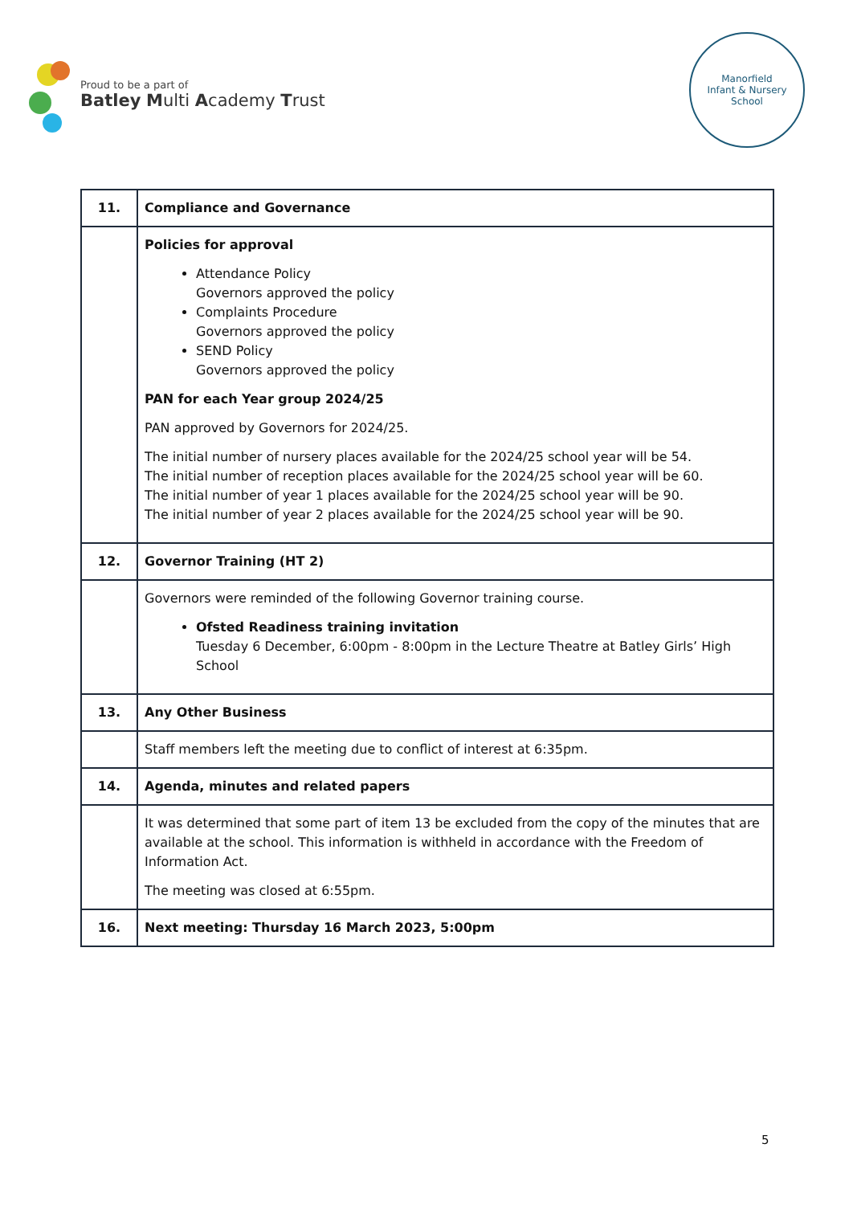Proud to be a part of
Batley Multi Academy Trust
Manorfield
Infant & Nursery School
| 11. | Compliance and Governance |
| | Policies for approval Attendance Policy Governors approved the policy Complaints Procedure Governors approved the policy SEND Policy Governors approved the policy PAN for each Year group 2024/25 PAN approved by Governors for 2024/25. The initial number of nursery places available for the 2024/25 school year will be 54. The initial number of reception places available for the 2024/25 school year will be 60. The initial number of year 1 places available for the 2024/25 school year will be 90. The initial number of year 2 places available for the 2024/25 school year will be 90. |
| 12. | Governor Training (HT 2) |
| | Governors were reminded of the following Governor training course. Ofsted Readiness training invitation Tuesday 6 December, 6:00pm - 8:00pm in the Lecture Theatre at Batley Girls’ High School |
| 13. | Any Other Business |
| | Staff members left the meeting due to conflict of interest at 6:35pm. |
| 14. | Agenda, minutes and related papers |
| | It was determined that some part of item 13 be excluded from the copy of the minutes that are available at the school. This information is withheld in accordance with the Freedom of Information Act. The meeting was closed at 6:55pm. |
| 16. | Next meeting: Thursday 16 March 2023, 5:00pm |
5